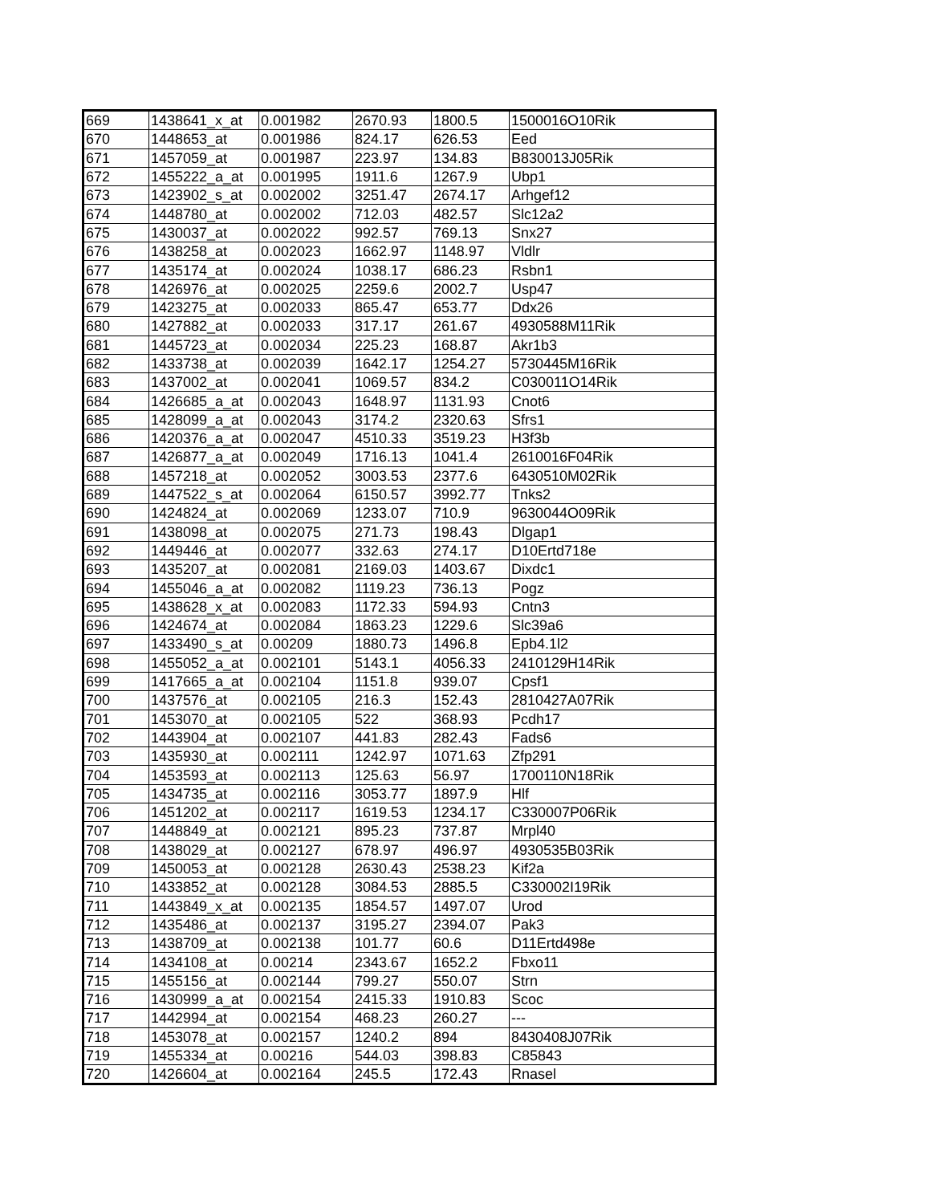| 669 | 1438641_x_at | 0.001982 | 2670.93 | 1800.5 | 1500016O10Rik |
| 670 | 1448653_at | 0.001986 | 824.17 | 626.53 | Eed |
| 671 | 1457059_at | 0.001987 | 223.97 | 134.83 | B830013J05Rik |
| 672 | 1455222_a_at | 0.001995 | 1911.6 | 1267.9 | Ubp1 |
| 673 | 1423902_s_at | 0.002002 | 3251.47 | 2674.17 | Arhgef12 |
| 674 | 1448780_at | 0.002002 | 712.03 | 482.57 | Slc12a2 |
| 675 | 1430037_at | 0.002022 | 992.57 | 769.13 | Snx27 |
| 676 | 1438258_at | 0.002023 | 1662.97 | 1148.97 | Vldlr |
| 677 | 1435174_at | 0.002024 | 1038.17 | 686.23 | Rsbn1 |
| 678 | 1426976_at | 0.002025 | 2259.6 | 2002.7 | Usp47 |
| 679 | 1423275_at | 0.002033 | 865.47 | 653.77 | Ddx26 |
| 680 | 1427882_at | 0.002033 | 317.17 | 261.67 | 4930588M11Rik |
| 681 | 1445723_at | 0.002034 | 225.23 | 168.87 | Akr1b3 |
| 682 | 1433738_at | 0.002039 | 1642.17 | 1254.27 | 5730445M16Rik |
| 683 | 1437002_at | 0.002041 | 1069.57 | 834.2 | C030011O14Rik |
| 684 | 1426685_a_at | 0.002043 | 1648.97 | 1131.93 | Cnot6 |
| 685 | 1428099_a_at | 0.002043 | 3174.2 | 2320.63 | Sfrs1 |
| 686 | 1420376_a_at | 0.002047 | 4510.33 | 3519.23 | H3f3b |
| 687 | 1426877_a_at | 0.002049 | 1716.13 | 1041.4 | 2610016F04Rik |
| 688 | 1457218_at | 0.002052 | 3003.53 | 2377.6 | 6430510M02Rik |
| 689 | 1447522_s_at | 0.002064 | 6150.57 | 3992.77 | Tnks2 |
| 690 | 1424824_at | 0.002069 | 1233.07 | 710.9 | 9630044O09Rik |
| 691 | 1438098_at | 0.002075 | 271.73 | 198.43 | Dlgap1 |
| 692 | 1449446_at | 0.002077 | 332.63 | 274.17 | D10Ertd718e |
| 693 | 1435207_at | 0.002081 | 2169.03 | 1403.67 | Dixdc1 |
| 694 | 1455046_a_at | 0.002082 | 1119.23 | 736.13 | Pogz |
| 695 | 1438628_x_at | 0.002083 | 1172.33 | 594.93 | Cntn3 |
| 696 | 1424674_at | 0.002084 | 1863.23 | 1229.6 | Slc39a6 |
| 697 | 1433490_s_at | 0.00209 | 1880.73 | 1496.8 | Epb4.1l2 |
| 698 | 1455052_a_at | 0.002101 | 5143.1 | 4056.33 | 2410129H14Rik |
| 699 | 1417665_a_at | 0.002104 | 1151.8 | 939.07 | Cpsf1 |
| 700 | 1437576_at | 0.002105 | 216.3 | 152.43 | 2810427A07Rik |
| 701 | 1453070_at | 0.002105 | 522 | 368.93 | Pcdh17 |
| 702 | 1443904_at | 0.002107 | 441.83 | 282.43 | Fads6 |
| 703 | 1435930_at | 0.002111 | 1242.97 | 1071.63 | Zfp291 |
| 704 | 1453593_at | 0.002113 | 125.63 | 56.97 | 1700110N18Rik |
| 705 | 1434735_at | 0.002116 | 3053.77 | 1897.9 | Hlf |
| 706 | 1451202_at | 0.002117 | 1619.53 | 1234.17 | C330007P06Rik |
| 707 | 1448849_at | 0.002121 | 895.23 | 737.87 | Mrpl40 |
| 708 | 1438029_at | 0.002127 | 678.97 | 496.97 | 4930535B03Rik |
| 709 | 1450053_at | 0.002128 | 2630.43 | 2538.23 | Kif2a |
| 710 | 1433852_at | 0.002128 | 3084.53 | 2885.5 | C330002I19Rik |
| 711 | 1443849_x_at | 0.002135 | 1854.57 | 1497.07 | Urod |
| 712 | 1435486_at | 0.002137 | 3195.27 | 2394.07 | Pak3 |
| 713 | 1438709_at | 0.002138 | 101.77 | 60.6 | D11Ertd498e |
| 714 | 1434108_at | 0.00214 | 2343.67 | 1652.2 | Fbxo11 |
| 715 | 1455156_at | 0.002144 | 799.27 | 550.07 | Strn |
| 716 | 1430999_a_at | 0.002154 | 2415.33 | 1910.83 | Scoc |
| 717 | 1442994_at | 0.002154 | 468.23 | 260.27 | --- |
| 718 | 1453078_at | 0.002157 | 1240.2 | 894 | 8430408J07Rik |
| 719 | 1455334_at | 0.00216 | 544.03 | 398.83 | C85843 |
| 720 | 1426604_at | 0.002164 | 245.5 | 172.43 | Rnasel |